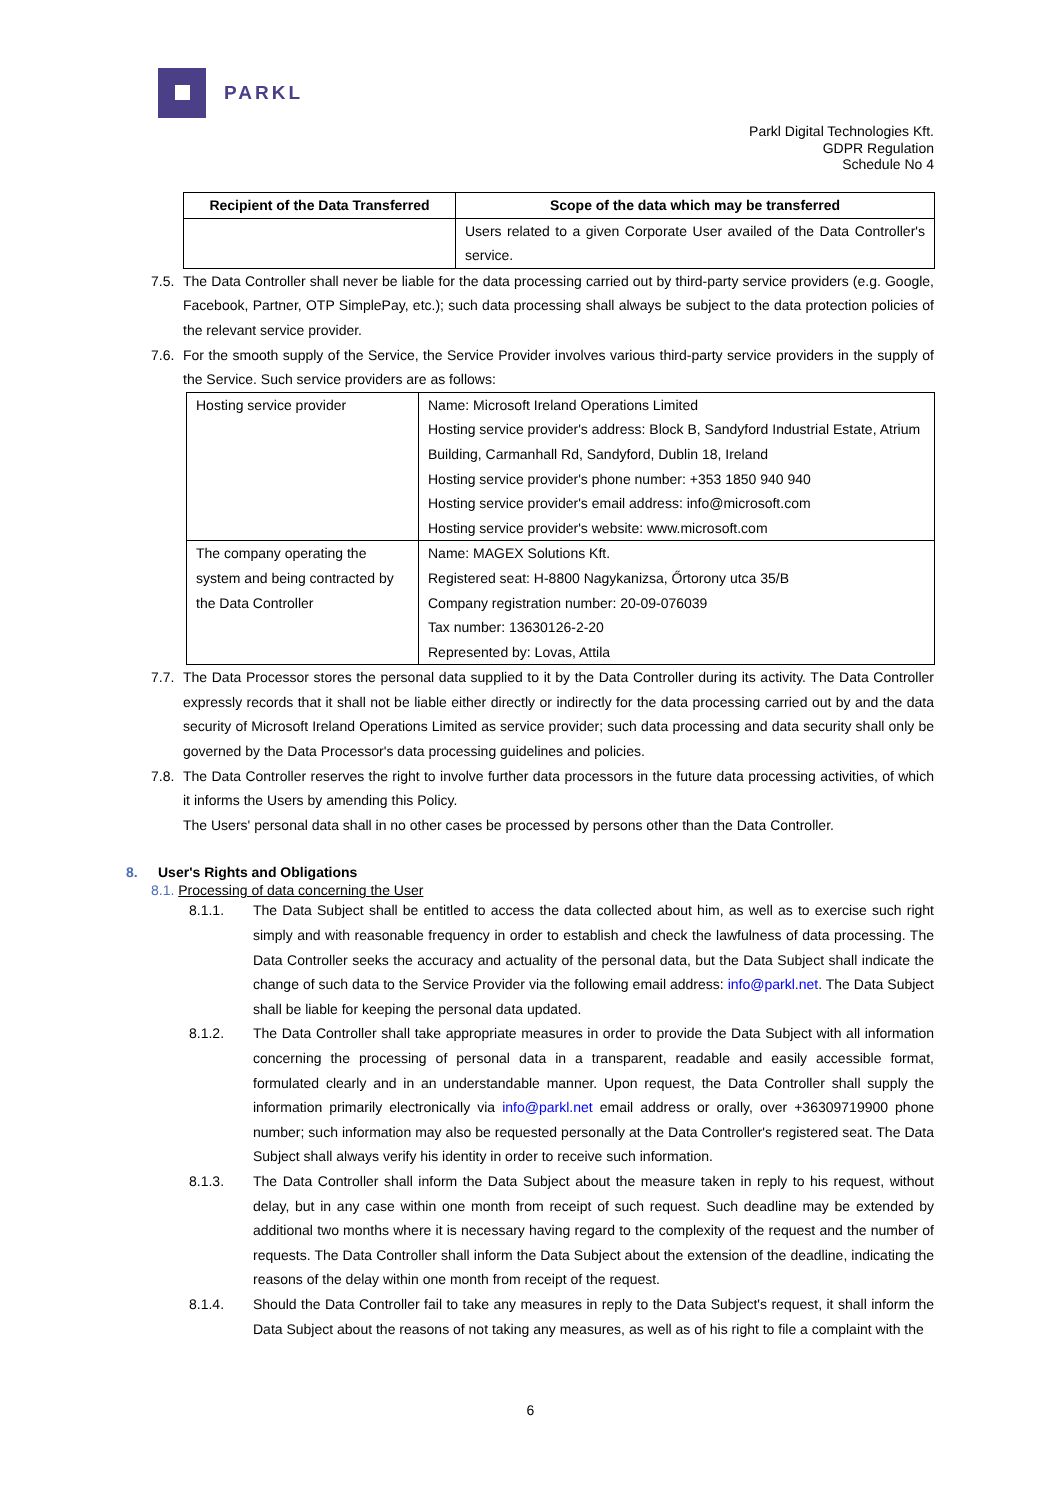PARKL
Parkl Digital Technologies Kft.
GDPR Regulation
Schedule No 4
| Recipient of the Data Transferred | Scope of the data which may be transferred |
| --- | --- |
| | Users related to a given Corporate User availed of the Data Controller's service. |
7.5. The Data Controller shall never be liable for the data processing carried out by third-party service providers (e.g. Google, Facebook, Partner, OTP SimplePay, etc.); such data processing shall always be subject to the data protection policies of the relevant service provider.
7.6. For the smooth supply of the Service, the Service Provider involves various third-party service providers in the supply of the Service. Such service providers are as follows:
| Hosting service provider | Name: Microsoft Ireland Operations Limited Hosting service provider's address: Block B, Sandyford Industrial Estate, Atrium Building, Carmanhall Rd, Sandyford, Dublin 18, Ireland Hosting service provider's phone number: +353 1850 940 940 Hosting service provider's email address: info@microsoft.com Hosting service provider's website: www.microsoft.com |
| The company operating the system and being contracted by the Data Controller | Name: MAGEX Solutions Kft. Registered seat: H-8800 Nagykanizsa, Őrtorony utca 35/B Company registration number: 20-09-076039 Tax number: 13630126-2-20 Represented by: Lovas, Attila |
7.7. The Data Processor stores the personal data supplied to it by the Data Controller during its activity. The Data Controller expressly records that it shall not be liable either directly or indirectly for the data processing carried out by and the data security of Microsoft Ireland Operations Limited as service provider; such data processing and data security shall only be governed by the Data Processor's data processing guidelines and policies.
7.8. The Data Controller reserves the right to involve further data processors in the future data processing activities, of which it informs the Users by amending this Policy.
The Users' personal data shall in no other cases be processed by persons other than the Data Controller.
8. User's Rights and Obligations
8.1. Processing of data concerning the User
8.1.1. The Data Subject shall be entitled to access the data collected about him, as well as to exercise such right simply and with reasonable frequency in order to establish and check the lawfulness of data processing. The Data Controller seeks the accuracy and actuality of the personal data, but the Data Subject shall indicate the change of such data to the Service Provider via the following email address: info@parkl.net. The Data Subject shall be liable for keeping the personal data updated.
8.1.2. The Data Controller shall take appropriate measures in order to provide the Data Subject with all information concerning the processing of personal data in a transparent, readable and easily accessible format, formulated clearly and in an understandable manner. Upon request, the Data Controller shall supply the information primarily electronically via info@parkl.net email address or orally, over +36309719900 phone number; such information may also be requested personally at the Data Controller's registered seat. The Data Subject shall always verify his identity in order to receive such information.
8.1.3. The Data Controller shall inform the Data Subject about the measure taken in reply to his request, without delay, but in any case within one month from receipt of such request. Such deadline may be extended by additional two months where it is necessary having regard to the complexity of the request and the number of requests. The Data Controller shall inform the Data Subject about the extension of the deadline, indicating the reasons of the delay within one month from receipt of the request.
8.1.4. Should the Data Controller fail to take any measures in reply to the Data Subject's request, it shall inform the Data Subject about the reasons of not taking any measures, as well as of his right to file a complaint with the
6